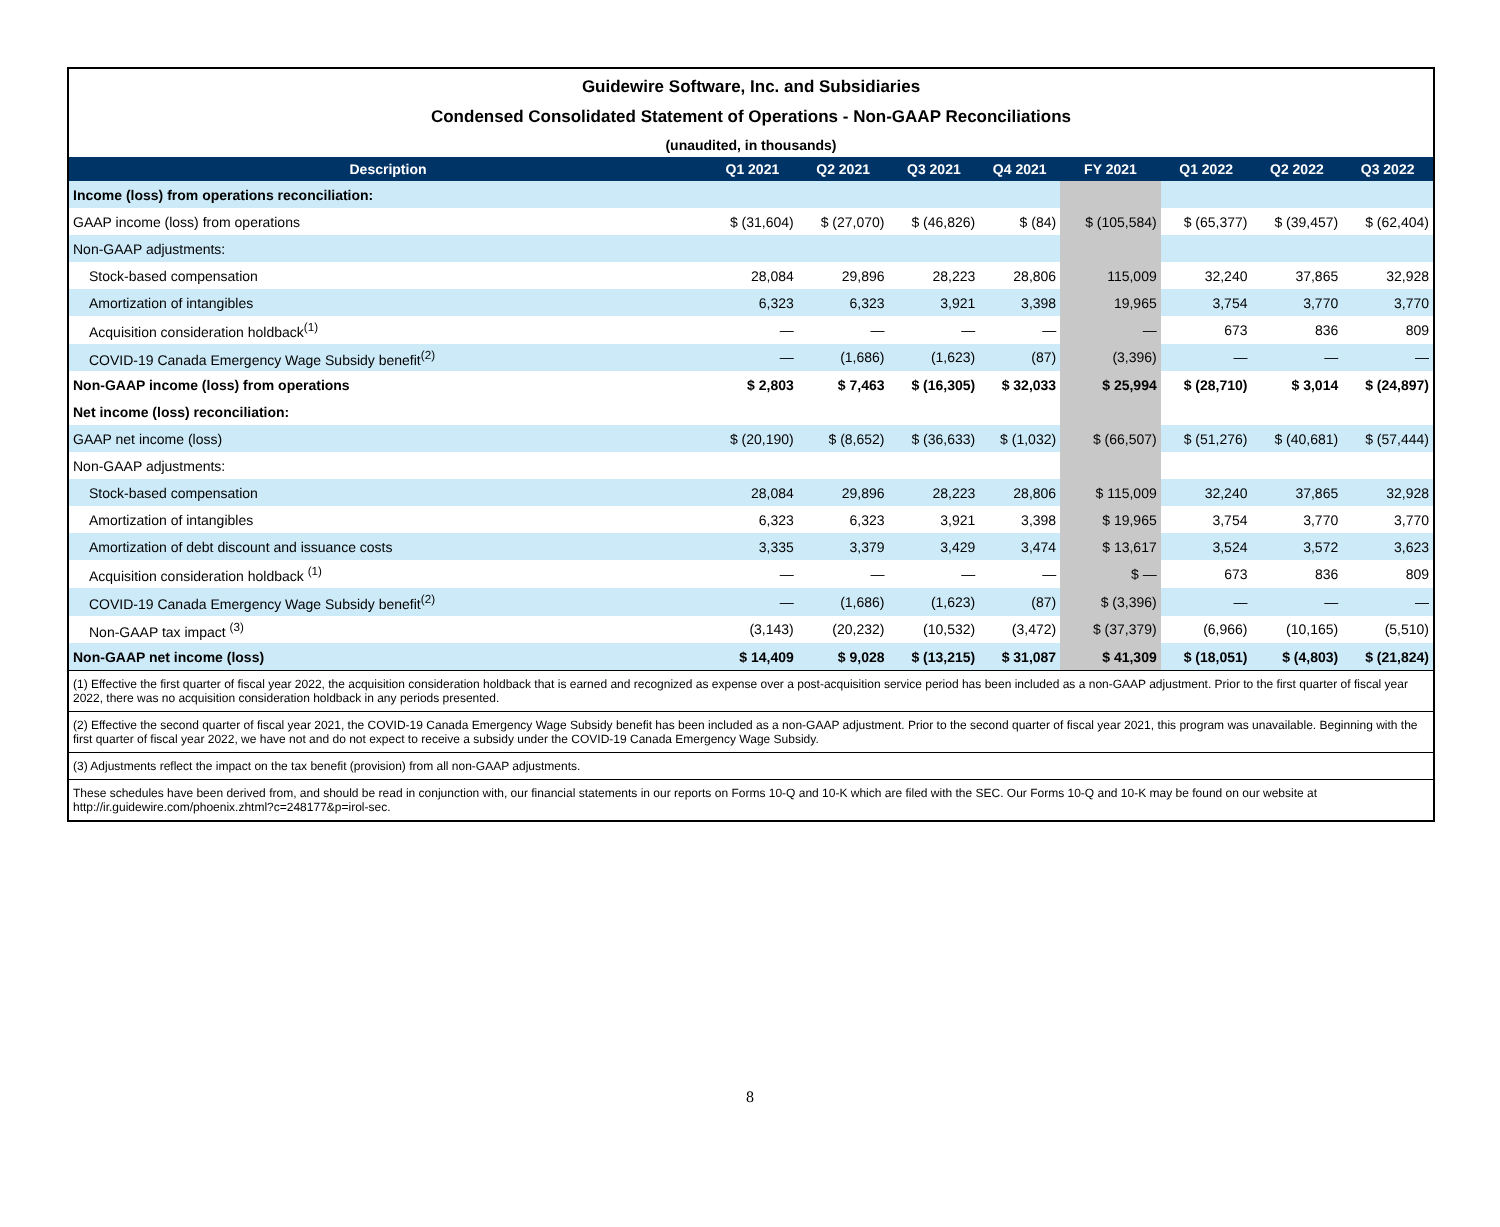Guidewire Software, Inc. and Subsidiaries
Condensed Consolidated Statement of Operations - Non-GAAP Reconciliations
(unaudited, in thousands)
| Description | Q1 2021 | Q2 2021 | Q3 2021 | Q4 2021 | FY 2021 | Q1 2022 | Q2 2022 | Q3 2022 |
| --- | --- | --- | --- | --- | --- | --- | --- | --- |
| Income (loss) from operations reconciliation: | | | | | | | | |
| GAAP income (loss) from operations | $ (31,604) | $ (27,070) | $ (46,826) | $ (84) | $ (105,584) | $ (65,377) | $ (39,457) | $ (62,404) |
| Non-GAAP adjustments: | | | | | | | | |
| Stock-based compensation | 28,084 | 29,896 | 28,223 | 28,806 | 115,009 | 32,240 | 37,865 | 32,928 |
| Amortization of intangibles | 6,323 | 6,323 | 3,921 | 3,398 | 19,965 | 3,754 | 3,770 | 3,770 |
| Acquisition consideration holdback<sup>(1)</sup> | — | — | — | — | — | 673 | 836 | 809 |
| COVID-19 Canada Emergency Wage Subsidy benefit<sup>(2)</sup> | — | (1,686) | (1,623) | (87) | (3,396) | — | — | — |
| Non-GAAP income (loss) from operations | $ 2,803 | $ 7,463 | $ (16,305) | $ 32,033 | $ 25,994 | $ (28,710) | $ 3,014 | $ (24,897) |
| Net income (loss) reconciliation: | | | | | | | | |
| GAAP net income (loss) | $ (20,190) | $ (8,652) | $ (36,633) | $ (1,032) | $ (66,507) | $ (51,276) | $ (40,681) | $ (57,444) |
| Non-GAAP adjustments: | | | | | | | | |
| Stock-based compensation | 28,084 | 29,896 | 28,223 | 28,806 | $ 115,009 | 32,240 | 37,865 | 32,928 |
| Amortization of intangibles | 6,323 | 6,323 | 3,921 | 3,398 | $ 19,965 | 3,754 | 3,770 | 3,770 |
| Amortization of debt discount and issuance costs | 3,335 | 3,379 | 3,429 | 3,474 | $ 13,617 | 3,524 | 3,572 | 3,623 |
| Acquisition consideration holdback <sup>(1)</sup> | — | — | — | — | $ — | 673 | 836 | 809 |
| COVID-19 Canada Emergency Wage Subsidy benefit<sup>(2)</sup> | — | (1,686) | (1,623) | (87) | $ (3,396) | — | — | — |
| Non-GAAP tax impact <sup>(3)</sup> | (3,143) | (20,232) | (10,532) | (3,472) | $ (37,379) | (6,966) | (10,165) | (5,510) |
| Non-GAAP net income (loss) | $ 14,409 | $ 9,028 | $ (13,215) | $ 31,087 | $ 41,309 | $ (18,051) | $ (4,803) | $ (21,824) |
(1) Effective the first quarter of fiscal year 2022, the acquisition consideration holdback that is earned and recognized as expense over a post-acquisition service period has been included as a non-GAAP adjustment. Prior to the first quarter of fiscal year 2022, there was no acquisition consideration holdback in any periods presented.
(2) Effective the second quarter of fiscal year 2021, the COVID-19 Canada Emergency Wage Subsidy benefit has been included as a non-GAAP adjustment. Prior to the second quarter of fiscal year 2021, this program was unavailable. Beginning with the first quarter of fiscal year 2022, we have not and do not expect to receive a subsidy under the COVID-19 Canada Emergency Wage Subsidy.
(3) Adjustments reflect the impact on the tax benefit (provision) from all non-GAAP adjustments.
These schedules have been derived from, and should be read in conjunction with, our financial statements in our reports on Forms 10-Q and 10-K which are filed with the SEC. Our Forms 10-Q and 10-K may be found on our website at http://ir.guidewire.com/phoenix.zhtml?c=248177&p=irol-sec.
8